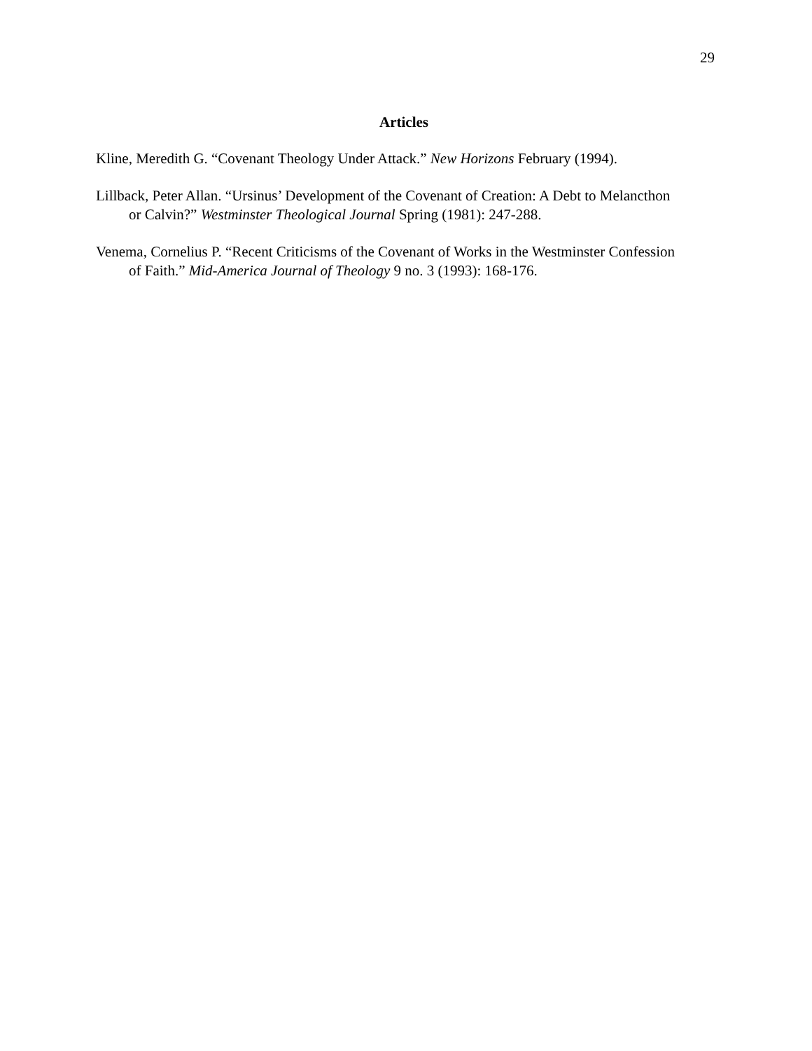29
Articles
Kline, Meredith G. “Covenant Theology Under Attack.” New Horizons February (1994).
Lillback, Peter Allan. “Ursinus’ Development of the Covenant of Creation: A Debt to Melancthon or Calvin?” Westminster Theological Journal Spring (1981): 247-288.
Venema, Cornelius P. “Recent Criticisms of the Covenant of Works in the Westminster Confession of Faith.” Mid-America Journal of Theology 9 no. 3 (1993): 168-176.